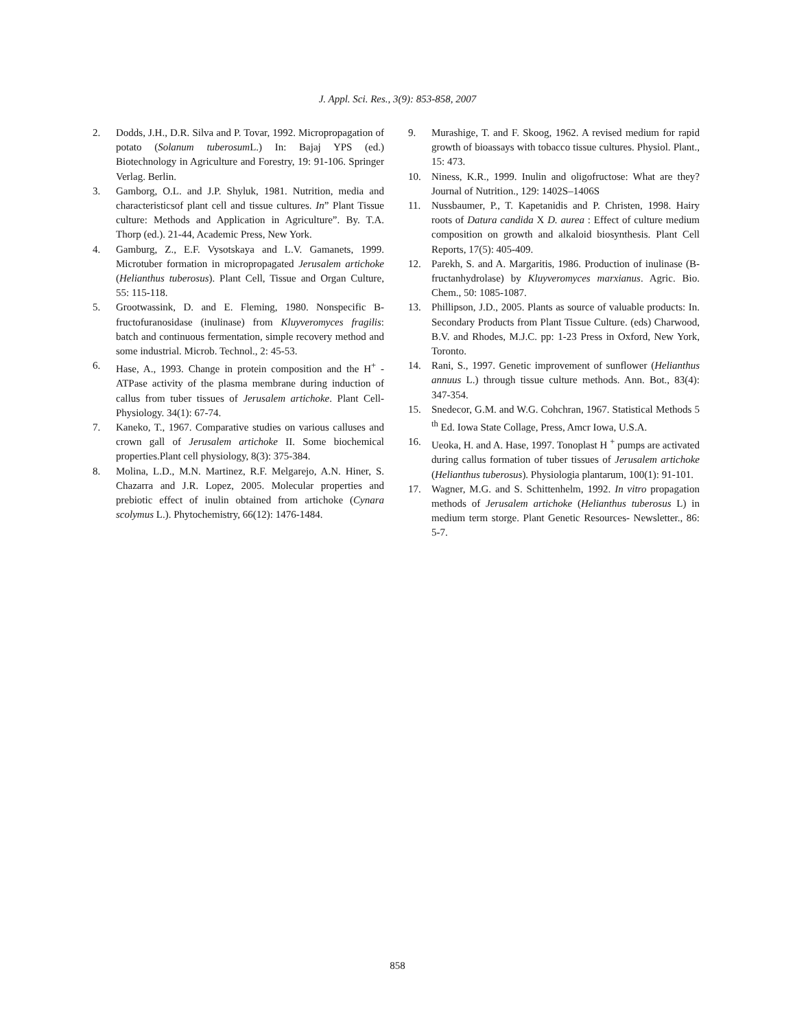J. Appl. Sci. Res., 3(9): 853-858, 2007
2. Dodds, J.H., D.R. Silva and P. Tovar, 1992. Micropropagation of potato (Solanum tuberosum L.) In: Bajaj YPS (ed.) Biotechnology in Agriculture and Forestry, 19: 91-106. Springer Verlag. Berlin.
3. Gamborg, O.L. and J.P. Shyluk, 1981. Nutrition, media and characteristicsof plant cell and tissue cultures. In” Plant Tissue culture: Methods and Application in Agriculture”. By. T.A. Thorp (ed.). 21-44, Academic Press, New York.
4. Gamburg, Z., E.F. Vysotskaya and L.V. Gamanets, 1999. Microtuber formation in micropropagated Jerusalem artichoke (Helianthus tuberosus). Plant Cell, Tissue and Organ Culture, 55: 115-118.
5. Grootwassink, D. and E. Fleming, 1980. Nonspecific B- fructofuranosidase (inulinase) from Kluyveromyces fragilis: batch and continuous fermentation, simple recovery method and some industrial. Microb. Technol., 2: 45-53.
6. Hase, A., 1993. Change in protein composition and the H<sup>+</sup> - ATPase activity of the plasma membrane during induction of callus from tuber tissues of Jerusalem artichoke. Plant Cell-Physiology. 34(1): 67-74.
7. Kaneko, T., 1967. Comparative studies on various calluses and crown gall of Jerusalem artichoke II. Some biochemical properties.Plant cell physiology, 8(3): 375-384.
8. Molina, L.D., M.N. Martinez, R.F. Melgarejo, A.N. Hiner, S. Chazarra and J.R. Lopez, 2005. Molecular properties and prebiotic effect of inulin obtained from artichoke (Cynara scolymus L.). Phytochemistry, 66(12): 1476-1484.
9. Murashige, T. and F. Skoog, 1962. A revised medium for rapid growth of bioassays with tobacco tissue cultures. Physiol. Plant., 15: 473.
10. Niness, K.R., 1999. Inulin and oligofructose: What are they? Journal of Nutrition., 129: 1402S–1406S
11. Nussbaumer, P., T. Kapetanidis and P. Christen, 1998. Hairy roots of Datura candida X D. aurea : Effect of culture medium composition on growth and alkaloid biosynthesis. Plant Cell Reports, 17(5): 405-409.
12. Parekh, S. and A. Margaritis, 1986. Production of inulinase (B- fructanhydrolase) by Kluyveromyces marxianus. Agric. Bio. Chem., 50: 1085-1087.
13. Phillipson, J.D., 2005. Plants as source of valuable products: In. Secondary Products from Plant Tissue Culture. (eds) Charwood, B.V. and Rhodes, M.J.C. pp: 1-23 Press in Oxford, New York, Toronto.
14. Rani, S., 1997. Genetic improvement of sunflower (Helianthus annuus L.) through tissue culture methods. Ann. Bot., 83(4): 347-354.
15. Snedecor, G.M. and W.G. Cohchran, 1967. Statistical Methods 5 <sup>th</sup> Ed. Iowa State Collage, Press, Amcr Iowa, U.S.A.
16. Ueoka, H. and A. Hase, 1997. Tonoplast H <sup>+</sup> pumps are activated during callus formation of tuber tissues of Jerusalem artichoke (Helianthus tuberosus). Physiologia plantarum, 100(1): 91-101.
17. Wagner, M.G. and S. Schittenhelm, 1992. In vitro propagation methods of Jerusalem artichoke (Helianthus tuberosus L) in medium term storge. Plant Genetic Resources- Newsletter., 86: 5-7.
858